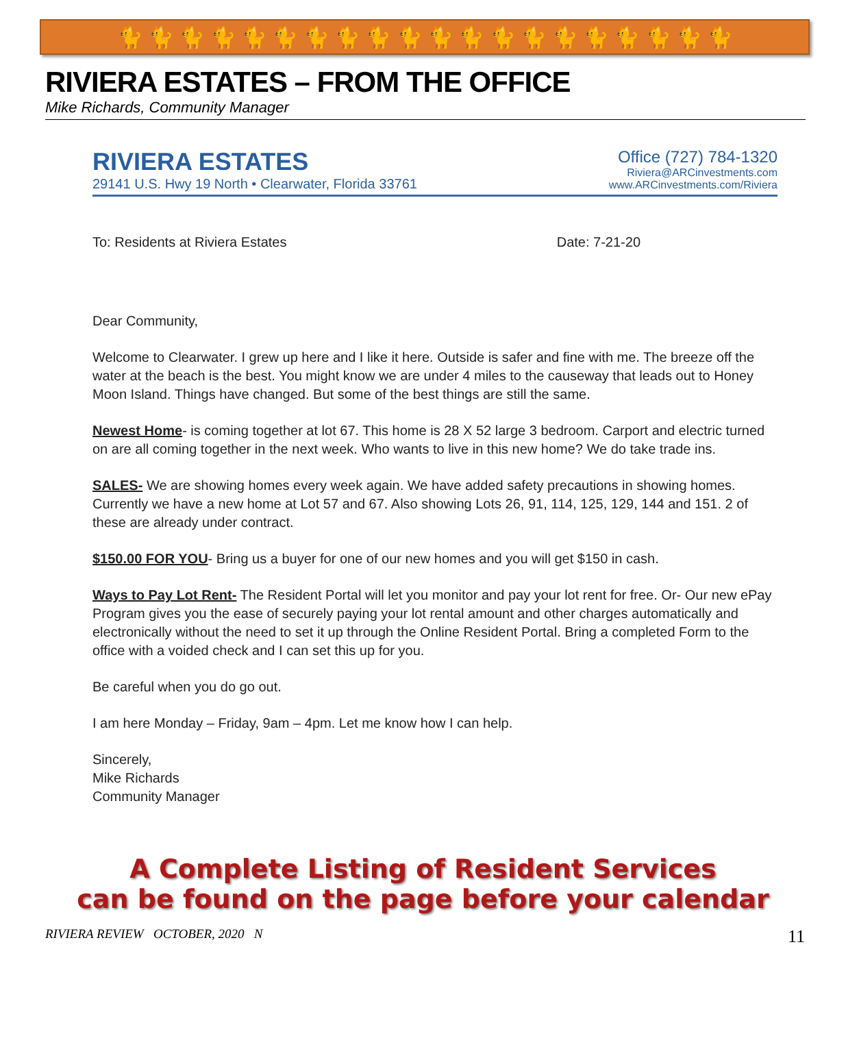🐈 🐈 🐈 🐈 🐈 🐈 🐈 🐈 🐈 🐈 🐈 🐈 🐈 🐈 🐈 🐈 🐈 🐈 🐈 🐈
RIVIERA ESTATES – FROM THE OFFICE
Mike Richards, Community Manager
RIVIERA ESTATES
29141 U.S. Hwy 19 North • Clearwater, Florida 33761
Office (727) 784-1320
Riviera@ARCinvestments.com
www.ARCinvestments.com/Riviera
To: Residents at Riviera Estates Date: 7-21-20
Dear Community,
Welcome to Clearwater. I grew up here and I like it here. Outside is safer and fine with me. The breeze off the water at the beach is the best. You might know we are under 4 miles to the causeway that leads out to Honey Moon Island. Things have changed. But some of the best things are still the same.
Newest Home- is coming together at lot 67. This home is 28 X 52 large 3 bedroom. Carport and electric turned on are all coming together in the next week. Who wants to live in this new home? We do take trade ins.
SALES- We are showing homes every week again. We have added safety precautions in showing homes. Currently we have a new home at Lot 57 and 67. Also showing Lots 26, 91, 114, 125, 129, 144 and 151. 2 of these are already under contract.
$150.00 FOR YOU- Bring us a buyer for one of our new homes and you will get $150 in cash.
Ways to Pay Lot Rent- The Resident Portal will let you monitor and pay your lot rent for free. Or- Our new ePay Program gives you the ease of securely paying your lot rental amount and other charges automatically and electronically without the need to set it up through the Online Resident Portal. Bring a completed Form to the office with a voided check and I can set this up for you.
Be careful when you do go out.
I am here Monday – Friday, 9am – 4pm. Let me know how I can help.
Sincerely,
Mike Richards
Community Manager
A Complete Listing of Resident Services
can be found on the page before your calendar
RIVIERA REVIEW OCTOBER, 2020 N 11